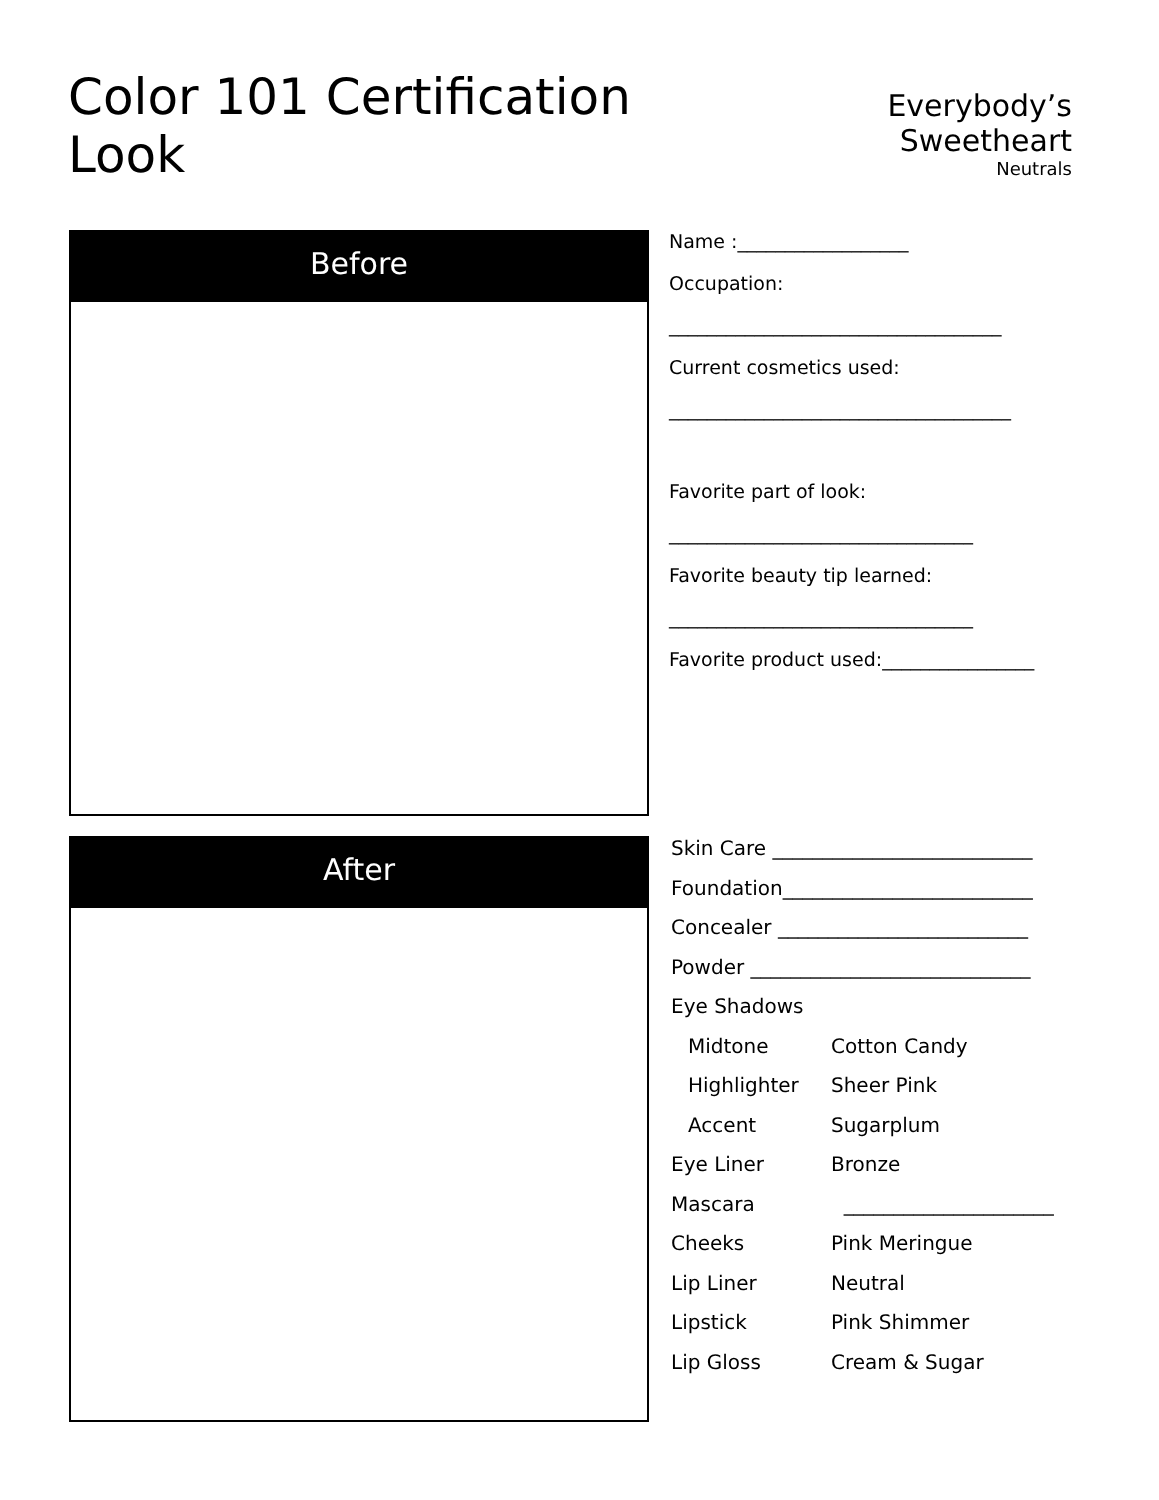Color 101 Certification Look
Everybody’s Sweetheart
Neutrals
Before
Name :__________________
Occupation:
___________________________________
Current cosmetics used:
____________________________________
Favorite part of look:
________________________________
Favorite beauty tip learned:
________________________________
Favorite product used:________________
After
| Skin Care __________________________ | |
| Foundation_________________________ | |
| Concealer _________________________ | |
| Powder ____________________________ | |
| Eye Shadows | |
| Midtone | Cotton Candy |
| Highlighter | Sheer Pink |
| Accent | Sugarplum |
| Eye Liner | Bronze |
| Mascara | _____________________ |
| Cheeks | Pink Meringue |
| Lip Liner | Neutral |
| Lipstick | Pink Shimmer |
| Lip Gloss | Cream & Sugar |